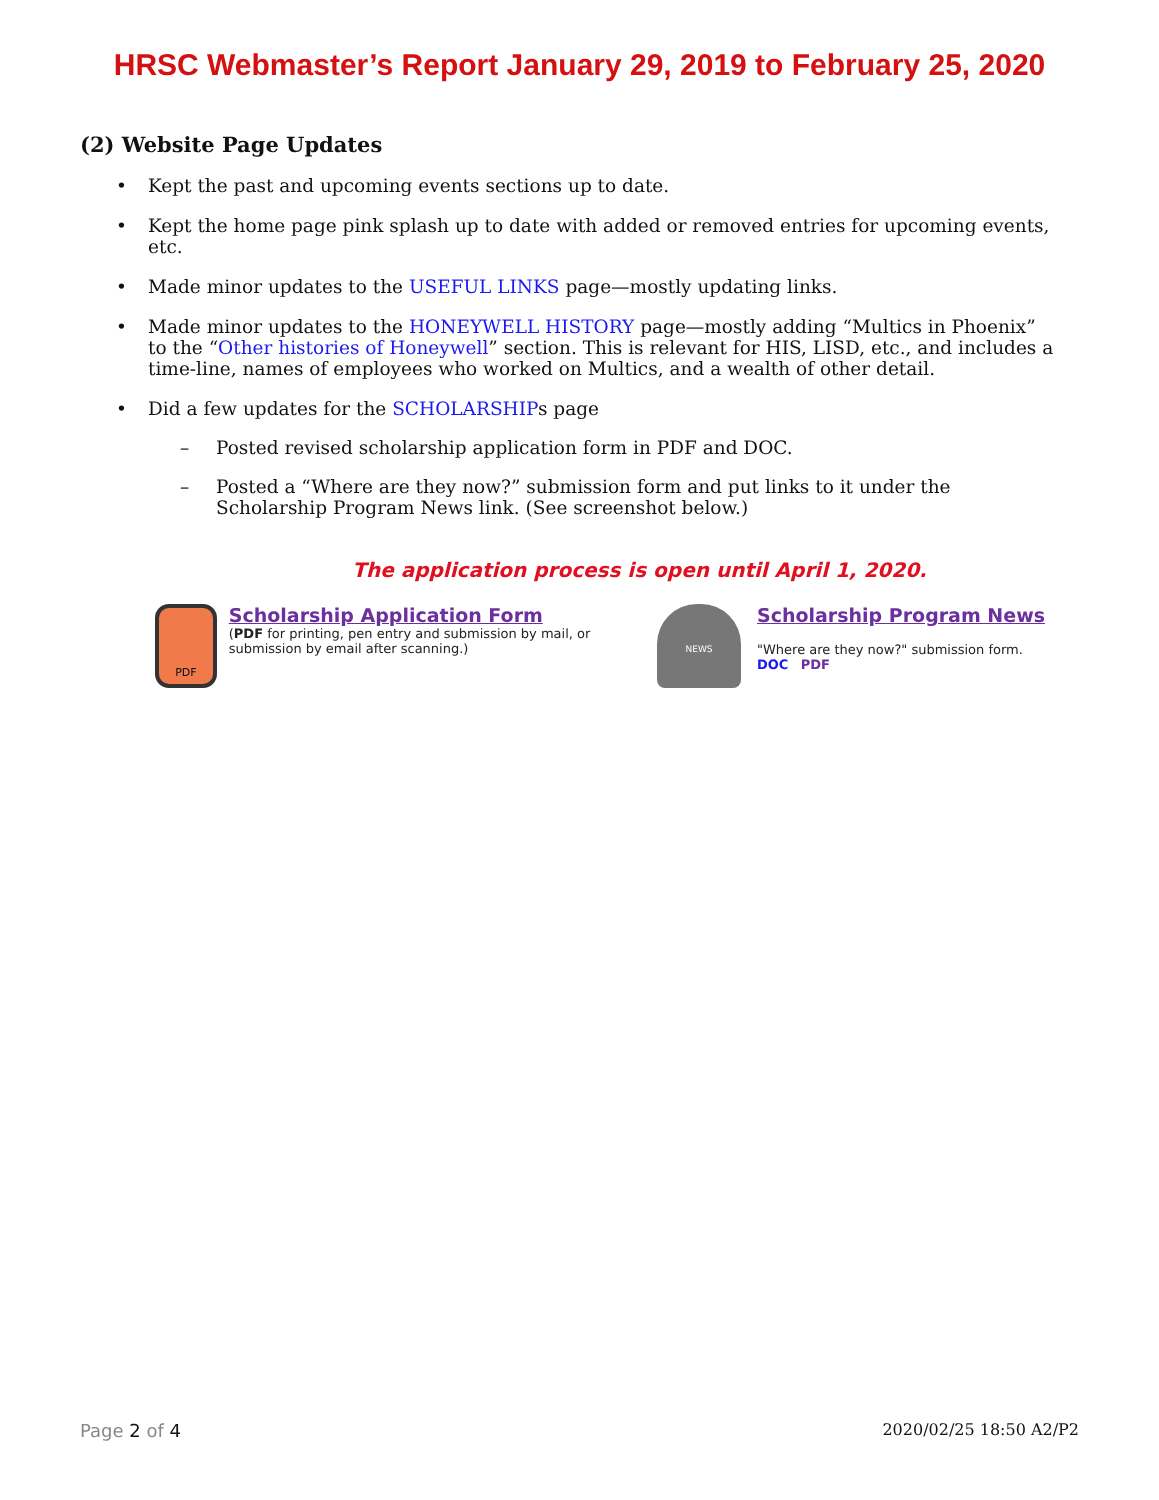HRSC Webmaster’s Report January 29, 2019 to February 25, 2020
(2) Website Page Updates
• Kept the past and upcoming events sections up to date.
• Kept the home page pink splash up to date with added or removed entries for upcoming events, etc.
• Made minor updates to the USEFUL LINKS page—mostly updating links.
• Made minor updates to the HONEYWELL HISTORY page—mostly adding “Multics in Phoenix” to the “Other histories of Honeywell” section. This is relevant for HIS, LISD, etc., and includes a time-line, names of employees who worked on Multics, and a wealth of other detail.
• Did a few updates for the SCHOLARSHIPs page
– Posted revised scholarship application form in PDF and DOC.
– Posted a “Where are they now?” submission form and put links to it under the Scholarship Program News link. (See screenshot below.)
The application process is open until April 1, 2020.
PDF
Scholarship Application Form
(PDF for printing, pen entry and submission by mail, or submission by email after scanning.)
NEWS
Scholarship Program News
"Where are they now?" submission form.
DOC PDF
Page 2 of 4 2020/02/25 18:50 A2/P2